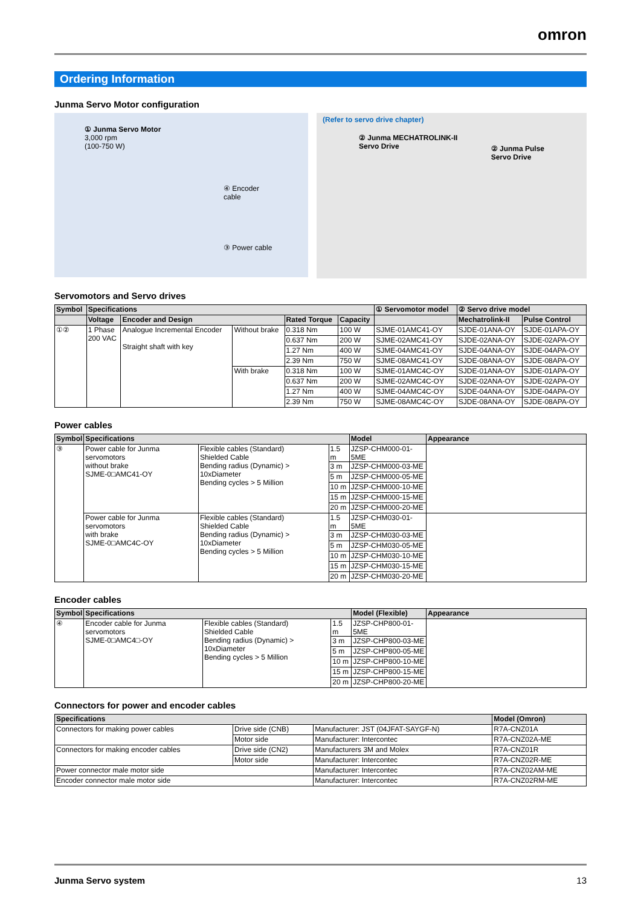omron
Ordering Information
Junma Servo Motor configuration
① Junma Servo Motor
3,000 rpm
(100-750 W)
④ Encoder cable
③ Power cable
(Refer to servo drive chapter)
② Junma MECHATROLINK-II
Servo Drive
② Junma Pulse
Servo Drive
Servomotors and Servo drives
| Symbol | Specifications | | | | | ① Servomotor model | ② Servo drive model | |
| --- | --- | --- | --- | --- | --- | --- | --- | --- |
| | Voltage | Encoder and Design | | Rated Torque | Capacity | | Mechatrolink-II | Pulse Control |
| ①② | 1 Phase 200 VAC | Analogue Incremental Encoder Straight shaft with key | Without brake | 0.318 Nm | 100 W | SJME-01AMC41-OY | SJDE-01ANA-OY | SJDE-01APA-OY |
| | | | | 0.637 Nm | 200 W | SJME-02AMC41-OY | SJDE-02ANA-OY | SJDE-02APA-OY |
| | | | | 1.27 Nm | 400 W | SJME-04AMC41-OY | SJDE-04ANA-OY | SJDE-04APA-OY |
| | | | | 2.39 Nm | 750 W | SJME-08AMC41-OY | SJDE-08ANA-OY | SJDE-08APA-OY |
| | | | With brake | 0.318 Nm | 100 W | SJME-01AMC4C-OY | SJDE-01ANA-OY | SJDE-01APA-OY |
| | | | | 0.637 Nm | 200 W | SJME-02AMC4C-OY | SJDE-02ANA-OY | SJDE-02APA-OY |
| | | | | 1.27 Nm | 400 W | SJME-04AMC4C-OY | SJDE-04ANA-OY | SJDE-04APA-OY |
| | | | | 2.39 Nm | 750 W | SJME-08AMC4C-OY | SJDE-08ANA-OY | SJDE-08APA-OY |
Power cables
| Symbol | Specifications | | | Model | Appearance |
| --- | --- | --- | --- | --- | --- |
| ③ | Power cable for Junma servomotors without brake SJME-0□AMC41-OY | Flexible cables (Standard) Shielded Cable Bending radius (Dynamic) > 10xDiameter Bending cycles > 5 Million | 1.5 m | JZSP-CHM000-01-5ME | |
| | | | 3 m | JZSP-CHM000-03-ME | |
| | | | 5 m | JZSP-CHM000-05-ME | |
| | | | 10 m | JZSP-CHM000-10-ME | |
| | | | 15 m | JZSP-CHM000-15-ME | |
| | | | 20 m | JZSP-CHM000-20-ME | |
| | Power cable for Junma servomotors with brake SJME-0□AMC4C-OY | Flexible cables (Standard) Shielded Cable Bending radius (Dynamic) > 10xDiameter Bending cycles > 5 Million | 1.5 m | JZSP-CHM030-01-5ME | |
| | | | 3 m | JZSP-CHM030-03-ME | |
| | | | 5 m | JZSP-CHM030-05-ME | |
| | | | 10 m | JZSP-CHM030-10-ME | |
| | | | 15 m | JZSP-CHM030-15-ME | |
| | | | 20 m | JZSP-CHM030-20-ME | |
Encoder cables
| Symbol | Specifications | | | Model (Flexible) | Appearance |
| --- | --- | --- | --- | --- | --- |
| ④ | Encoder cable for Junma servomotors SJME-0□AMC4□-OY | Flexible cables (Standard) Shielded Cable Bending radius (Dynamic) > 10xDiameter Bending cycles > 5 Million | 1.5 m | JZSP-CHP800-01-5ME | |
| | | | 3 m | JZSP-CHP800-03-ME | |
| | | | 5 m | JZSP-CHP800-05-ME | |
| | | | 10 m | JZSP-CHP800-10-ME | |
| | | | 15 m | JZSP-CHP800-15-ME | |
| | | | 20 m | JZSP-CHP800-20-ME | |
Connectors for power and encoder cables
| Specifications | | | Model (Omron) |
| --- | --- | --- | --- |
| Connectors for making power cables | Drive side (CNB) | Manufacturer: JST (04JFAT-SAYGF-N) | R7A-CNZ01A |
| | Motor side | Manufacturer: Intercontec | R7A-CNZ02A-ME |
| Connectors for making encoder cables | Drive side (CN2) | Manufacturers 3M and Molex | R7A-CNZ01R |
| | Motor side | Manufacturer: Intercontec | R7A-CNZ02R-ME |
| Power connector male motor side | | Manufacturer: Intercontec | R7A-CNZ02AM-ME |
| Encoder connector male motor side | | Manufacturer: Intercontec | R7A-CNZ02RM-ME |
Junma Servo system 13